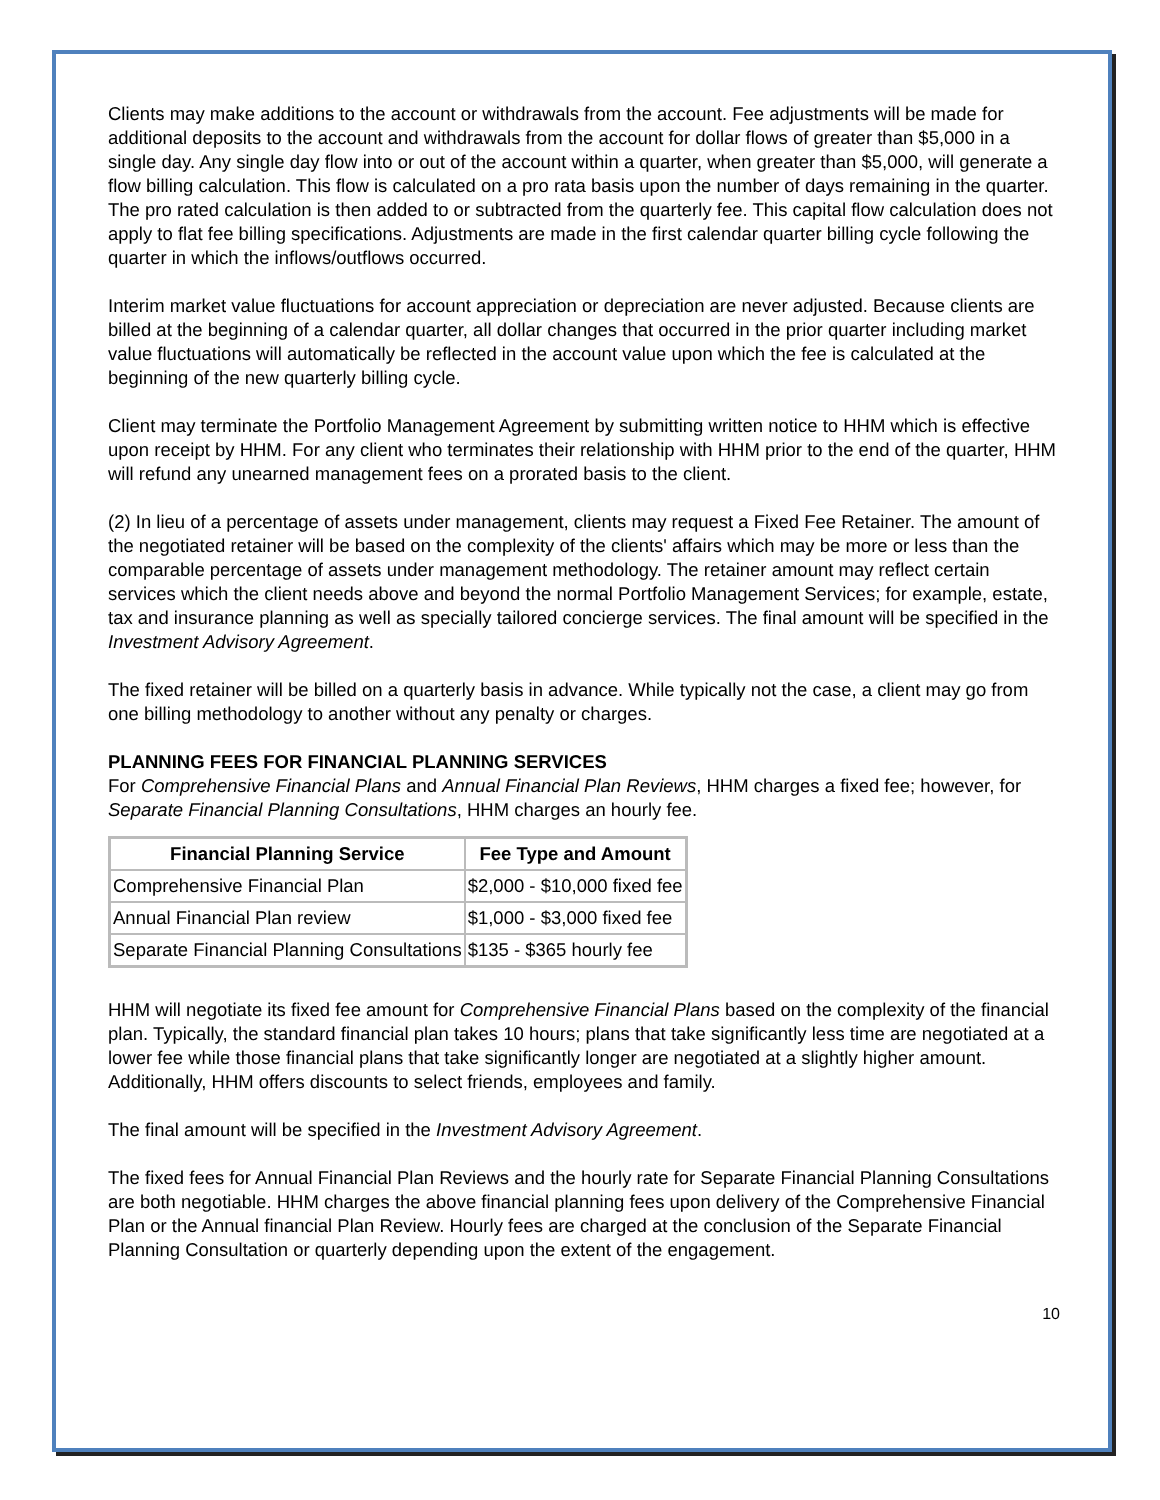Clients may make additions to the account or withdrawals from the account. Fee adjustments will be made for additional deposits to the account and withdrawals from the account for dollar flows of greater than $5,000 in a single day. Any single day flow into or out of the account within a quarter, when greater than $5,000, will generate a flow billing calculation. This flow is calculated on a pro rata basis upon the number of days remaining in the quarter. The pro rated calculation is then added to or subtracted from the quarterly fee. This capital flow calculation does not apply to flat fee billing specifications. Adjustments are made in the first calendar quarter billing cycle following the quarter in which the inflows/outflows occurred.
Interim market value fluctuations for account appreciation or depreciation are never adjusted. Because clients are billed at the beginning of a calendar quarter, all dollar changes that occurred in the prior quarter including market value fluctuations will automatically be reflected in the account value upon which the fee is calculated at the beginning of the new quarterly billing cycle.
Client may terminate the Portfolio Management Agreement by submitting written notice to HHM which is effective upon receipt by HHM. For any client who terminates their relationship with HHM prior to the end of the quarter, HHM will refund any unearned management fees on a prorated basis to the client.
(2) In lieu of a percentage of assets under management, clients may request a Fixed Fee Retainer. The amount of the negotiated retainer will be based on the complexity of the clients' affairs which may be more or less than the comparable percentage of assets under management methodology. The retainer amount may reflect certain services which the client needs above and beyond the normal Portfolio Management Services; for example, estate, tax and insurance planning as well as specially tailored concierge services. The final amount will be specified in the Investment Advisory Agreement.
The fixed retainer will be billed on a quarterly basis in advance. While typically not the case, a client may go from one billing methodology to another without any penalty or charges.
PLANNING FEES FOR FINANCIAL PLANNING SERVICES
For Comprehensive Financial Plans and Annual Financial Plan Reviews, HHM charges a fixed fee; however, for Separate Financial Planning Consultations, HHM charges an hourly fee.
| Financial Planning Service | Fee Type and Amount |
| --- | --- |
| Comprehensive Financial Plan | $2,000 - $10,000 fixed fee |
| Annual Financial Plan review | $1,000 - $3,000 fixed fee |
| Separate Financial Planning Consultations | $135 - $365 hourly fee |
HHM will negotiate its fixed fee amount for Comprehensive Financial Plans based on the complexity of the financial plan. Typically, the standard financial plan takes 10 hours; plans that take significantly less time are negotiated at a lower fee while those financial plans that take significantly longer are negotiated at a slightly higher amount. Additionally, HHM offers discounts to select friends, employees and family.
The final amount will be specified in the Investment Advisory Agreement.
The fixed fees for Annual Financial Plan Reviews and the hourly rate for Separate Financial Planning Consultations are both negotiable. HHM charges the above financial planning fees upon delivery of the Comprehensive Financial Plan or the Annual financial Plan Review. Hourly fees are charged at the conclusion of the Separate Financial Planning Consultation or quarterly depending upon the extent of the engagement.
10